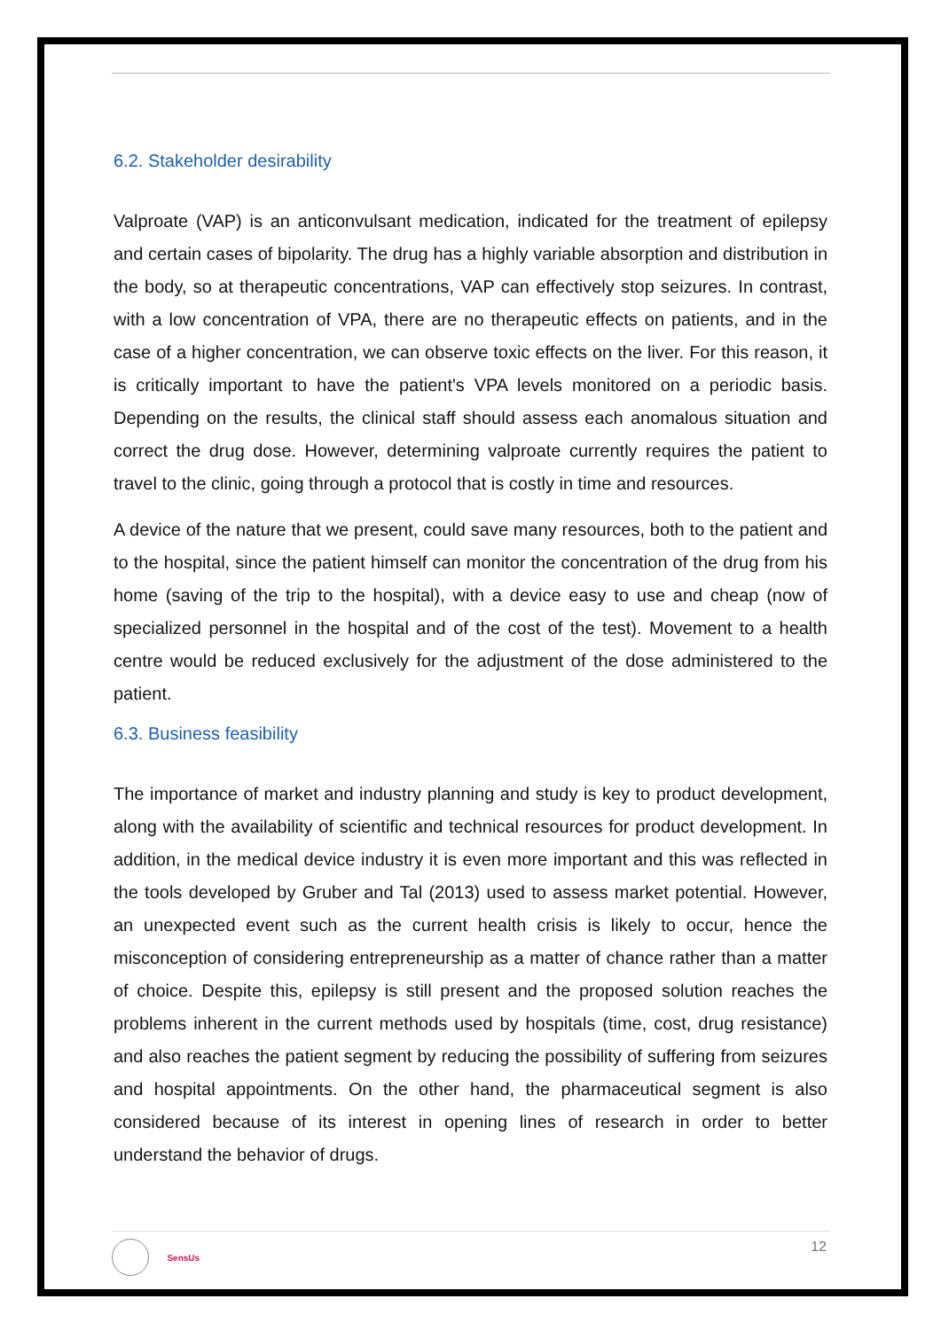6.2. Stakeholder desirability
Valproate (VAP) is an anticonvulsant medication, indicated for the treatment of epilepsy and certain cases of bipolarity. The drug has a highly variable absorption and distribution in the body, so at therapeutic concentrations, VAP can effectively stop seizures. In contrast, with a low concentration of VPA, there are no therapeutic effects on patients, and in the case of a higher concentration, we can observe toxic effects on the liver. For this reason, it is critically important to have the patient's VPA levels monitored on a periodic basis. Depending on the results, the clinical staff should assess each anomalous situation and correct the drug dose. However, determining valproate currently requires the patient to travel to the clinic, going through a protocol that is costly in time and resources.
A device of the nature that we present, could save many resources, both to the patient and to the hospital, since the patient himself can monitor the concentration of the drug from his home (saving of the trip to the hospital), with a device easy to use and cheap (now of specialized personnel in the hospital and of the cost of the test). Movement to a health centre would be reduced exclusively for the adjustment of the dose administered to the patient.
6.3. Business feasibility
The importance of market and industry planning and study is key to product development, along with the availability of scientific and technical resources for product development. In addition, in the medical device industry it is even more important and this was reflected in the tools developed by Gruber and Tal (2013) used to assess market potential. However, an unexpected event such as the current health crisis is likely to occur, hence the misconception of considering entrepreneurship as a matter of chance rather than a matter of choice. Despite this, epilepsy is still present and the proposed solution reaches the problems inherent in the current methods used by hospitals (time, cost, drug resistance) and also reaches the patient segment by reducing the possibility of suffering from seizures and hospital appointments. On the other hand, the pharmaceutical segment is also considered because of its interest in opening lines of research in order to better understand the behavior of drugs.
SensUs 12